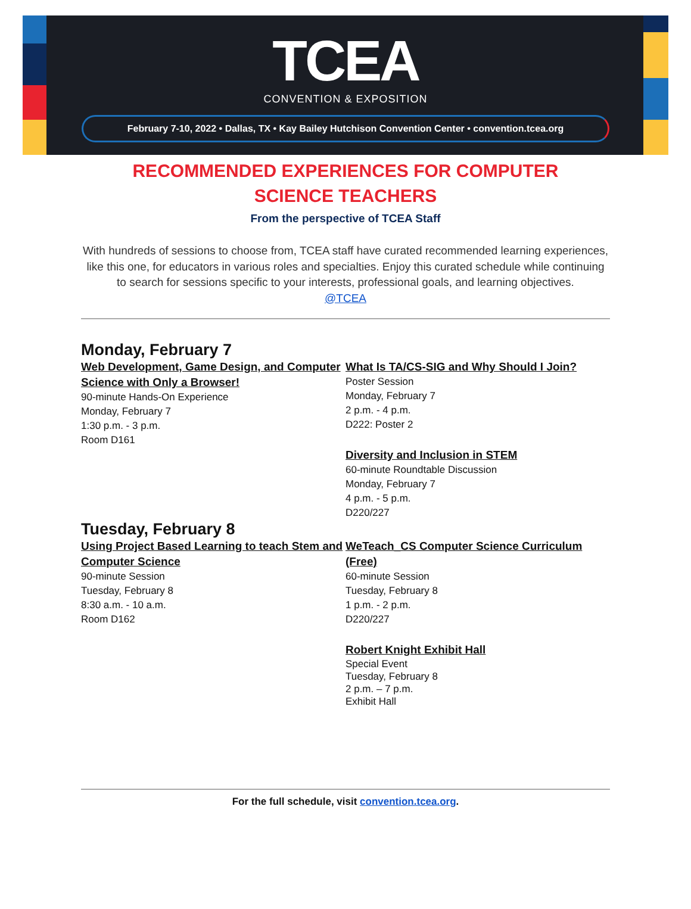TCEA
CONVENTION & EXPOSITION
February 7-10, 2022 • Dallas, TX • Kay Bailey Hutchison Convention Center • convention.tcea.org
RECOMMENDED EXPERIENCES FOR COMPUTER SCIENCE TEACHERS
From the perspective of TCEA Staff
With hundreds of sessions to choose from, TCEA staff have curated recommended learning experiences, like this one, for educators in various roles and specialties. Enjoy this curated schedule while continuing to search for sessions specific to your interests, professional goals, and learning objectives.
@TCEA
Monday, February 7
Web Development, Game Design, and Computer Science with Only a Browser!
90-minute Hands-On Experience
Monday, February 7
1:30 p.m. - 3 p.m.
Room D161
What Is TA/CS-SIG and Why Should I Join?
Poster Session
Monday, February 7
2 p.m. - 4 p.m.
D222: Poster 2
Diversity and Inclusion in STEM
60-minute Roundtable Discussion
Monday, February 7
4 p.m. - 5 p.m.
D220/227
Tuesday, February 8
Using Project Based Learning to teach Stem and Computer Science
90-minute Session
Tuesday, February 8
8:30 a.m. - 10 a.m.
Room D162
WeTeach_CS Computer Science Curriculum (Free)
60-minute Session
Tuesday, February 8
1 p.m. - 2 p.m.
D220/227
Robert Knight Exhibit Hall
Special Event
Tuesday, February 8
2 p.m. – 7 p.m.
Exhibit Hall
For the full schedule, visit convention.tcea.org.